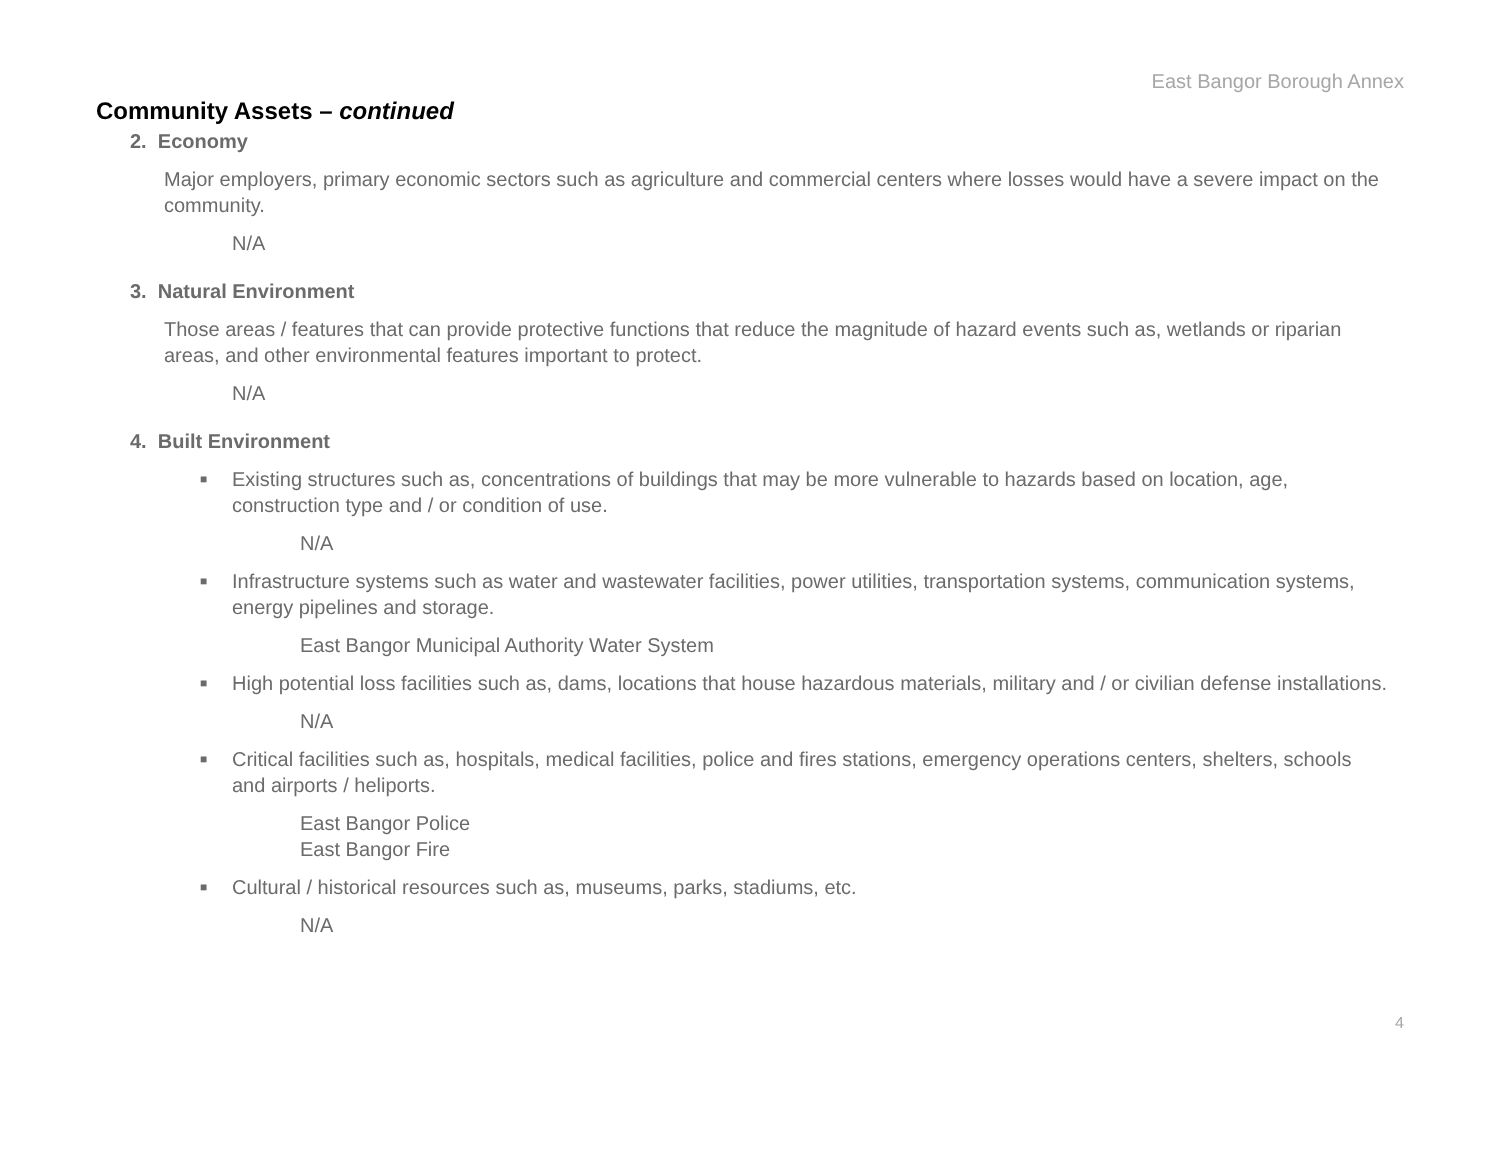East Bangor Borough Annex
Community Assets – continued
2. Economy
Major employers, primary economic sectors such as agriculture and commercial centers where losses would have a severe impact on the community.
N/A
3. Natural Environment
Those areas / features that can provide protective functions that reduce the magnitude of hazard events such as, wetlands or riparian areas, and other environmental features important to protect.
N/A
4. Built Environment
■ Existing structures such as, concentrations of buildings that may be more vulnerable to hazards based on location, age, construction type and / or condition of use.
N/A
■ Infrastructure systems such as water and wastewater facilities, power utilities, transportation systems, communication systems, energy pipelines and storage.
East Bangor Municipal Authority Water System
■ High potential loss facilities such as, dams, locations that house hazardous materials, military and / or civilian defense installations.
N/A
■ Critical facilities such as, hospitals, medical facilities, police and fires stations, emergency operations centers, shelters, schools and airports / heliports.
East Bangor Police
East Bangor Fire
■ Cultural / historical resources such as, museums, parks, stadiums, etc.
N/A
4